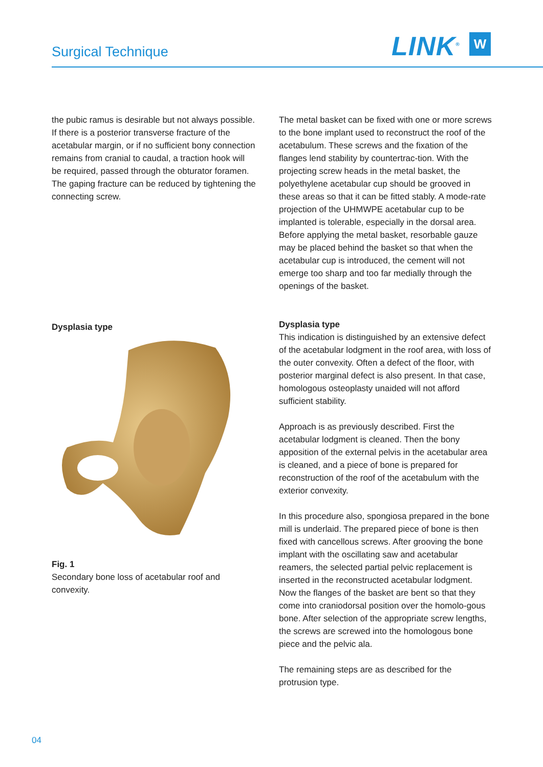Surgical Technique LINK<sup>®</sup> W
the pubic ramus is desirable but not always possible. If there is a posterior transverse fracture of the acetabular margin, or if no sufficient bony connection remains from cranial to caudal, a traction hook will be required, passed through the obturator foramen. The gaping fracture can be reduced by tightening the connecting screw.
Dysplasia type
Fig. 1
Secondary bone loss of acetabular roof and convexity.
The metal basket can be fixed with one or more screws to the bone implant used to reconstruct the roof of the acetabulum. These screws and the fixation of the flanges lend stability by countertrac-tion. With the projecting screw heads in the metal basket, the polyethylene acetabular cup should be grooved in these areas so that it can be fitted stably. A mode-rate projection of the UHMWPE acetabular cup to be implanted is tolerable, especially in the dorsal area. Before applying the metal basket, resorbable gauze may be placed behind the basket so that when the acetabular cup is introduced, the cement will not emerge too sharp and too far medially through the openings of the basket.
Dysplasia type
This indication is distinguished by an extensive defect of the acetabular lodgment in the roof area, with loss of the outer convexity. Often a defect of the floor, with posterior marginal defect is also present. In that case, homologous osteoplasty unaided will not afford sufficient stability.
Approach is as previously described. First the acetabular lodgment is cleaned. Then the bony apposition of the external pelvis in the acetabular area is cleaned, and a piece of bone is prepared for reconstruction of the roof of the acetabulum with the exterior convexity.
In this procedure also, spongiosa prepared in the bone mill is underlaid. The prepared piece of bone is then fixed with cancellous screws. After grooving the bone implant with the oscillating saw and acetabular reamers, the selected partial pelvic replacement is inserted in the reconstructed acetabular lodgment. Now the flanges of the basket are bent so that they come into craniodorsal position over the homolo-gous bone. After selection of the appropriate screw lengths, the screws are screwed into the homologous bone piece and the pelvic ala.
The remaining steps are as described for the protrusion type.
04